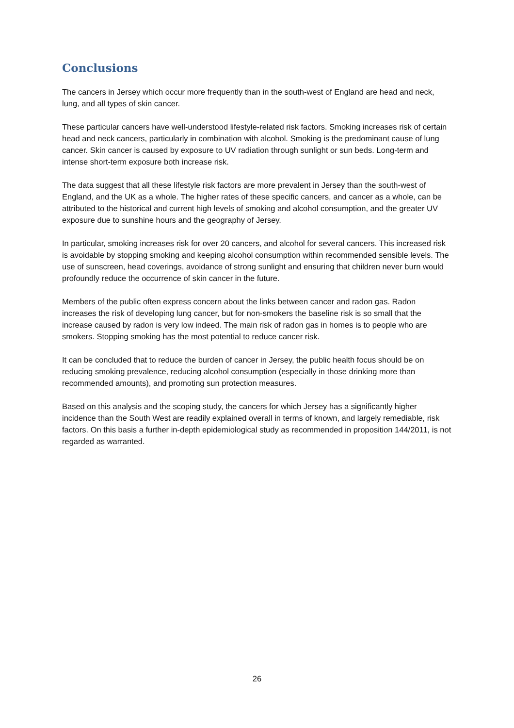Conclusions
The cancers in Jersey which occur more frequently than in the south-west of England are head and neck, lung, and all types of skin cancer.
These particular cancers have well-understood lifestyle-related risk factors. Smoking increases risk of certain head and neck cancers, particularly in combination with alcohol. Smoking is the predominant cause of lung cancer. Skin cancer is caused by exposure to UV radiation through sunlight or sun beds. Long-term and intense short-term exposure both increase risk.
The data suggest that all these lifestyle risk factors are more prevalent in Jersey than the south-west of England, and the UK as a whole. The higher rates of these specific cancers, and cancer as a whole, can be attributed to the historical and current high levels of smoking and alcohol consumption, and the greater UV exposure due to sunshine hours and the geography of Jersey.
In particular, smoking increases risk for over 20 cancers, and alcohol for several cancers. This increased risk is avoidable by stopping smoking and keeping alcohol consumption within recommended sensible levels. The use of sunscreen, head coverings, avoidance of strong sunlight and ensuring that children never burn would profoundly reduce the occurrence of skin cancer in the future.
Members of the public often express concern about the links between cancer and radon gas. Radon increases the risk of developing lung cancer, but for non-smokers the baseline risk is so small that the increase caused by radon is very low indeed. The main risk of radon gas in homes is to people who are smokers. Stopping smoking has the most potential to reduce cancer risk.
It can be concluded that to reduce the burden of cancer in Jersey, the public health focus should be on reducing smoking prevalence, reducing alcohol consumption (especially in those drinking more than recommended amounts), and promoting sun protection measures.
Based on this analysis and the scoping study, the cancers for which Jersey has a significantly higher incidence than the South West are readily explained overall in terms of known, and largely remediable, risk factors. On this basis a further in-depth epidemiological study as recommended in proposition 144/2011, is not regarded as warranted.
26